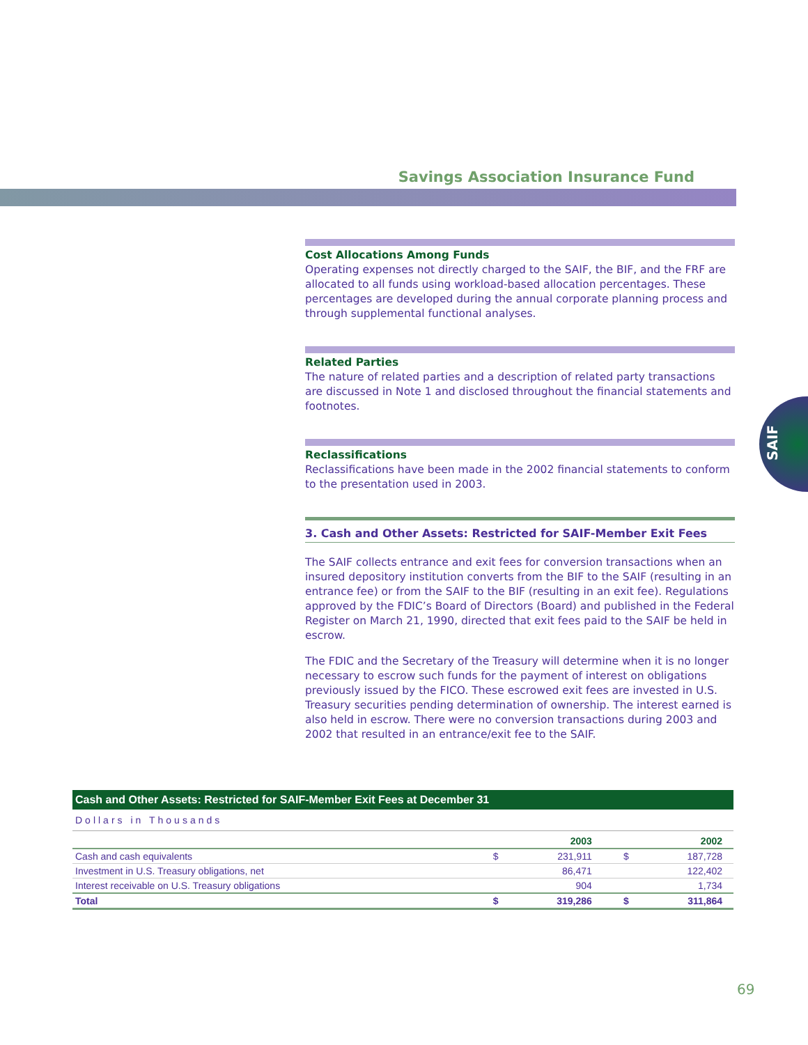Savings Association Insurance Fund
SAIF
Cost Allocations Among Funds
Operating expenses not directly charged to the SAIF, the BIF, and the FRF are allocated to all funds using workload-based allocation percentages. These percentages are developed during the annual corporate planning process and through supplemental functional analyses.
Related Parties
The nature of related parties and a description of related party transactions are discussed in Note 1 and disclosed throughout the financial statements and footnotes.
Reclassifications
Reclassifications have been made in the 2002 financial statements to conform to the presentation used in 2003.
3. Cash and Other Assets: Restricted for SAIF-Member Exit Fees
The SAIF collects entrance and exit fees for conversion transactions when an insured depository institution converts from the BIF to the SAIF (resulting in an entrance fee) or from the SAIF to the BIF (resulting in an exit fee). Regulations approved by the FDIC’s Board of Directors (Board) and published in the Federal Register on March 21, 1990, directed that exit fees paid to the SAIF be held in escrow.
The FDIC and the Secretary of the Treasury will determine when it is no longer necessary to escrow such funds for the payment of interest on obligations previously issued by the FICO. These escrowed exit fees are invested in U.S. Treasury securities pending determination of ownership. The interest earned is also held in escrow. There were no conversion transactions during 2003 and 2002 that resulted in an entrance/exit fee to the SAIF.
Cash and Other Assets: Restricted for SAIF-Member Exit Fees at December 31
Dollars in Thousands
| | 2003 | | 2002 | |
| --- | --- | --- | --- | --- |
| Cash and cash equivalents | $ | 231,911 | $ | 187,728 |
| Investment in U.S. Treasury obligations, net | | 86,471 | | 122,402 |
| Interest receivable on U.S. Treasury obligations | | 904 | | 1,734 |
| Total | $ | 319,286 | $ | 311,864 |
69